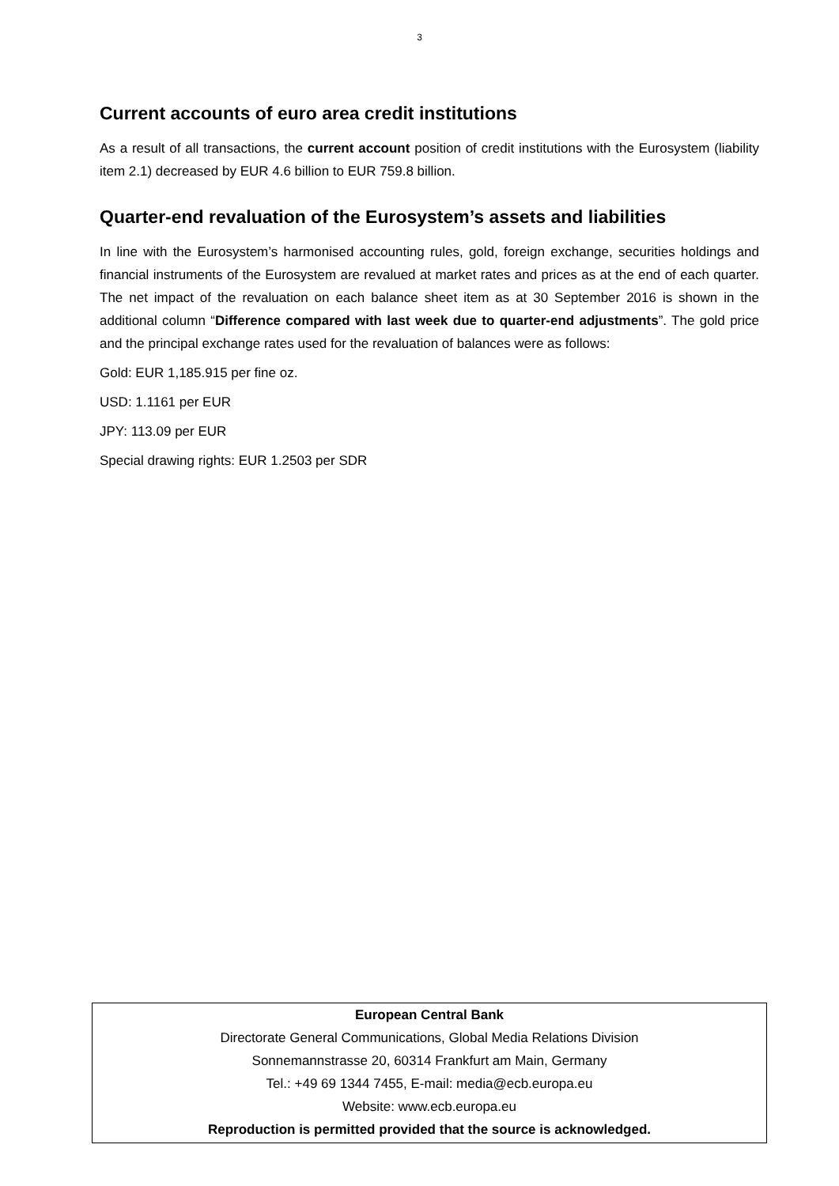3
Current accounts of euro area credit institutions
As a result of all transactions, the current account position of credit institutions with the Eurosystem (liability item 2.1) decreased by EUR 4.6 billion to EUR 759.8 billion.
Quarter-end revaluation of the Eurosystem’s assets and liabilities
In line with the Eurosystem’s harmonised accounting rules, gold, foreign exchange, securities holdings and financial instruments of the Eurosystem are revalued at market rates and prices as at the end of each quarter. The net impact of the revaluation on each balance sheet item as at 30 September 2016 is shown in the additional column “Difference compared with last week due to quarter-end adjustments”. The gold price and the principal exchange rates used for the revaluation of balances were as follows:
Gold: EUR 1,185.915 per fine oz.
USD: 1.1161 per EUR
JPY: 113.09 per EUR
Special drawing rights: EUR 1.2503 per SDR
European Central Bank
Directorate General Communications, Global Media Relations Division
Sonnemannstrasse 20, 60314 Frankfurt am Main, Germany
Tel.: +49 69 1344 7455, E-mail: media@ecb.europa.eu
Website: www.ecb.europa.eu
Reproduction is permitted provided that the source is acknowledged.